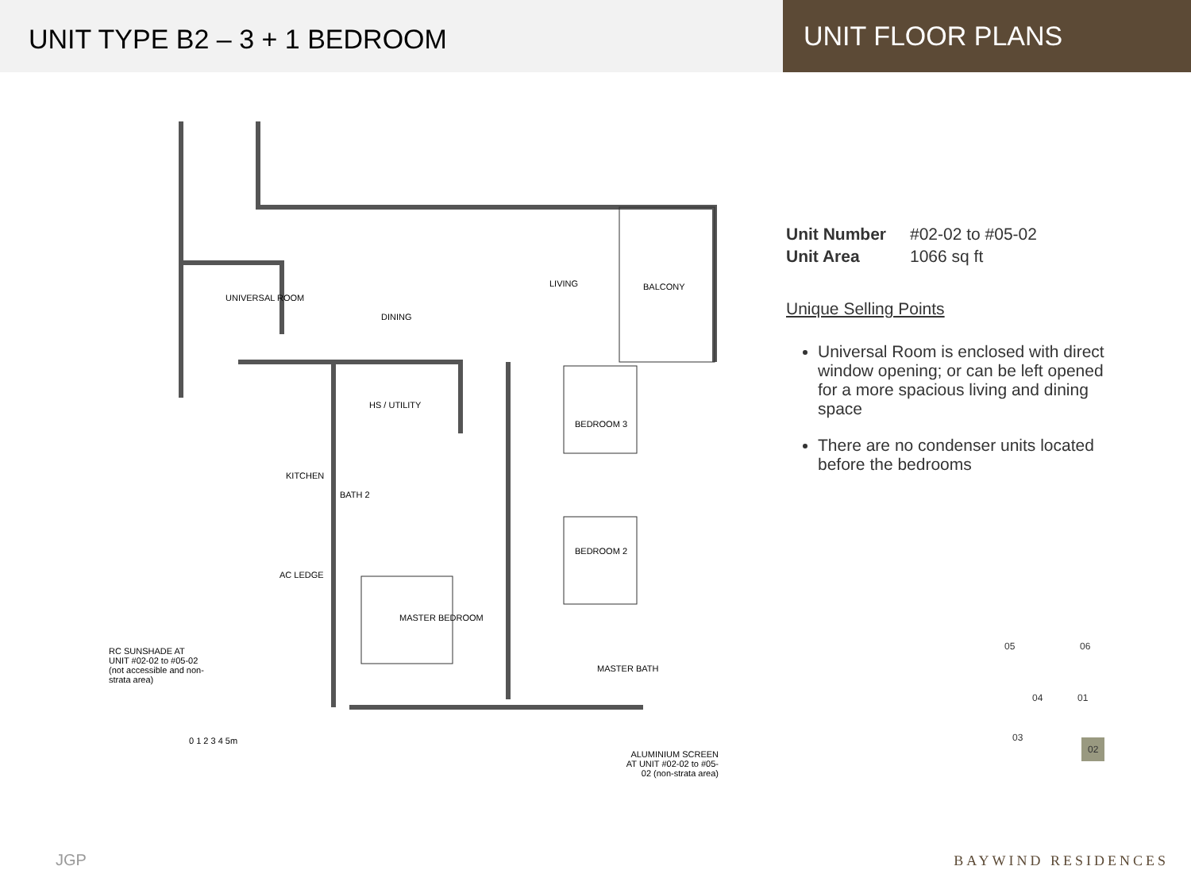UNIT TYPE B2 – 3 + 1 BEDROOM
UNIT FLOOR PLANS
UNIVERSAL ROOM
DINING
LIVING BALCONY
HS / UTILITY
BEDROOM 3
KITCHEN
BATH 2
BEDROOM 2
AC LEDGE
MASTER BEDROOM
MASTER BATH
RC SUNSHADE AT UNIT #02-02 to #05-02 (not accessible and non-strata area)
0 1 2 3 4 5m
ALUMINIUM SCREEN AT UNIT #02-02 to #05-02 (non-strata area)
| Unit Number | #02-02 to #05-02 |
| Unit Area | 1066 sq ft |
Unique Selling Points
Universal Room is enclosed with direct window opening; or can be left opened for a more spacious living and dining space
There are no condenser units located before the bedrooms
05 06
04 01
03 02
JGP BAYWIND RESIDENCES